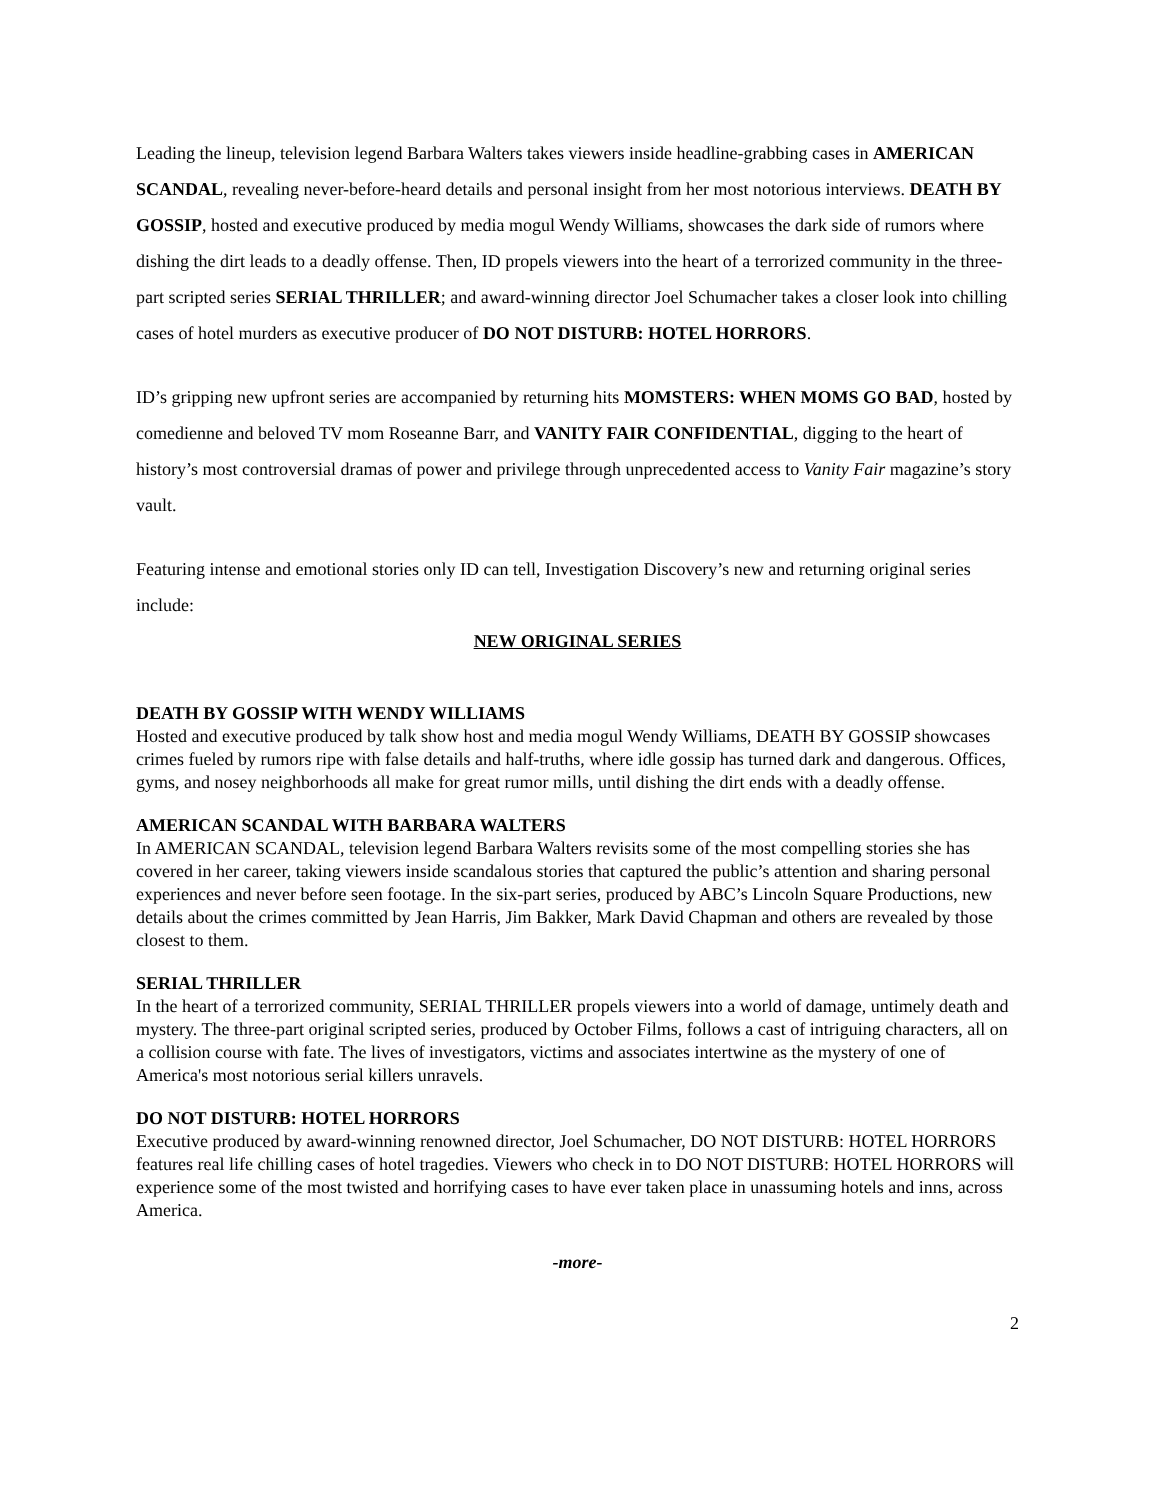Leading the lineup, television legend Barbara Walters takes viewers inside headline-grabbing cases in AMERICAN SCANDAL, revealing never-before-heard details and personal insight from her most notorious interviews. DEATH BY GOSSIP, hosted and executive produced by media mogul Wendy Williams, showcases the dark side of rumors where dishing the dirt leads to a deadly offense. Then, ID propels viewers into the heart of a terrorized community in the three-part scripted series SERIAL THRILLER; and award-winning director Joel Schumacher takes a closer look into chilling cases of hotel murders as executive producer of DO NOT DISTURB: HOTEL HORRORS.
ID’s gripping new upfront series are accompanied by returning hits MOMSTERS: WHEN MOMS GO BAD, hosted by comedienne and beloved TV mom Roseanne Barr, and VANITY FAIR CONFIDENTIAL, digging to the heart of history’s most controversial dramas of power and privilege through unprecedented access to Vanity Fair magazine’s story vault.
Featuring intense and emotional stories only ID can tell, Investigation Discovery’s new and returning original series include:
NEW ORIGINAL SERIES
DEATH BY GOSSIP WITH WENDY WILLIAMS
Hosted and executive produced by talk show host and media mogul Wendy Williams, DEATH BY GOSSIP showcases crimes fueled by rumors ripe with false details and half-truths, where idle gossip has turned dark and dangerous. Offices, gyms, and nosey neighborhoods all make for great rumor mills, until dishing the dirt ends with a deadly offense.
AMERICAN SCANDAL WITH BARBARA WALTERS
In AMERICAN SCANDAL, television legend Barbara Walters revisits some of the most compelling stories she has covered in her career, taking viewers inside scandalous stories that captured the public’s attention and sharing personal experiences and never before seen footage. In the six-part series, produced by ABC’s Lincoln Square Productions, new details about the crimes committed by Jean Harris, Jim Bakker, Mark David Chapman and others are revealed by those closest to them.
SERIAL THRILLER
In the heart of a terrorized community, SERIAL THRILLER propels viewers into a world of damage, untimely death and mystery. The three-part original scripted series, produced by October Films, follows a cast of intriguing characters, all on a collision course with fate. The lives of investigators, victims and associates intertwine as the mystery of one of America's most notorious serial killers unravels.
DO NOT DISTURB: HOTEL HORRORS
Executive produced by award-winning renowned director, Joel Schumacher, DO NOT DISTURB: HOTEL HORRORS features real life chilling cases of hotel tragedies. Viewers who check in to DO NOT DISTURB: HOTEL HORRORS will experience some of the most twisted and horrifying cases to have ever taken place in unassuming hotels and inns, across America.
-more-
2